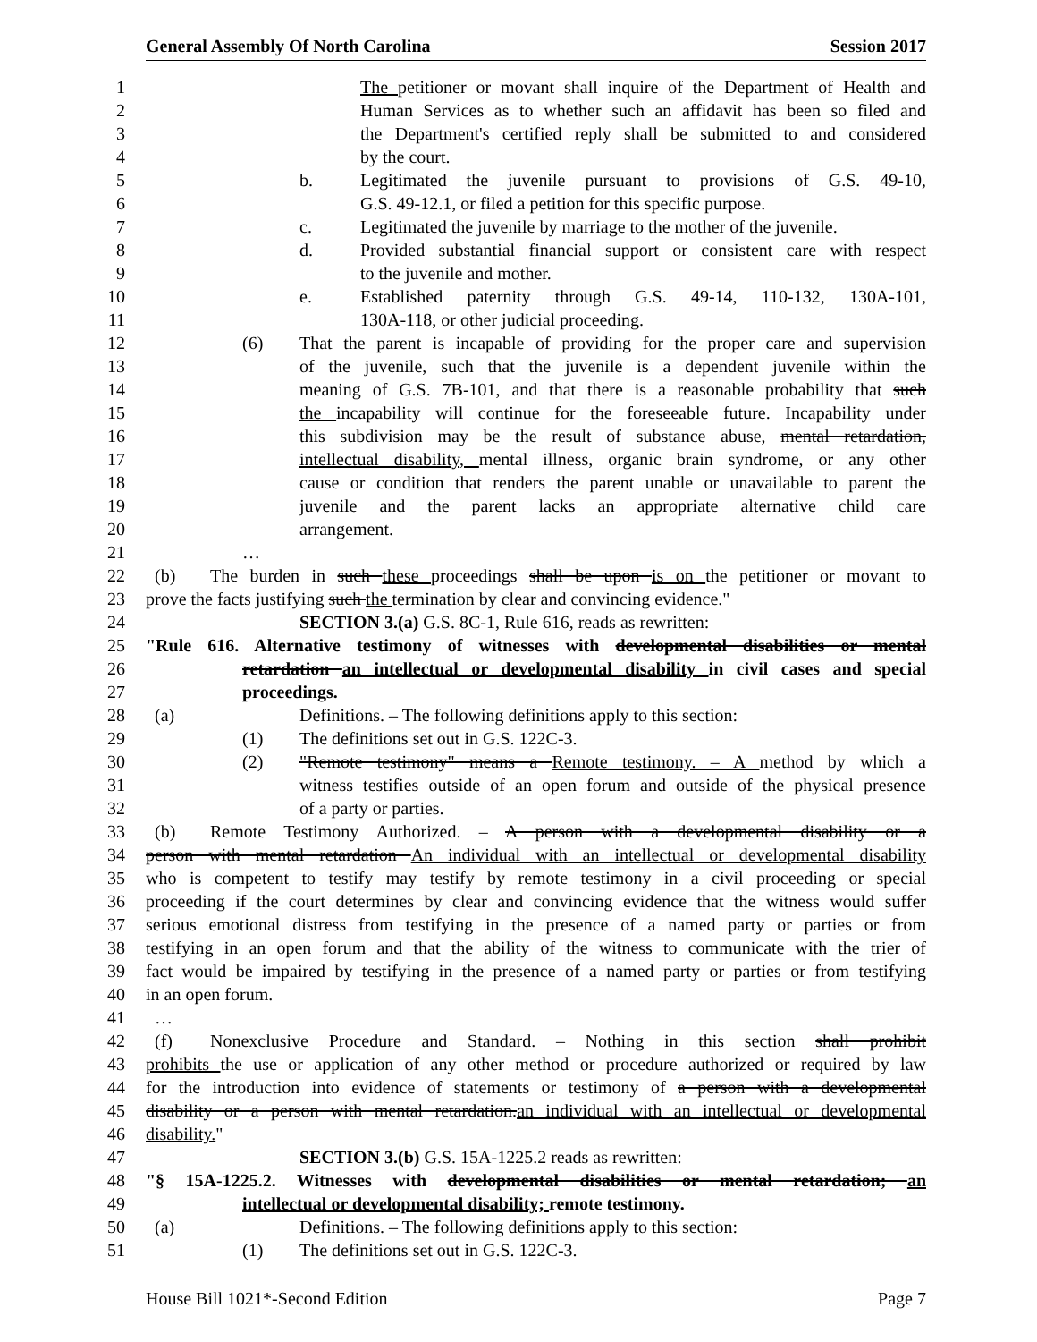General Assembly Of North Carolina Session 2017
1 The petitioner or movant shall inquire of the Department of Health and
2 Human Services as to whether such an affidavit has been so filed and
3 the Department's certified reply shall be submitted to and considered
4 by the court.
5 b. Legitimated the juvenile pursuant to provisions of G.S. 49-10,
6 G.S. 49-12.1, or filed a petition for this specific purpose.
7 c. Legitimated the juvenile by marriage to the mother of the juvenile.
8 d. Provided substantial financial support or consistent care with respect
9 to the juvenile and mother.
10 e. Established paternity through G.S. 49-14, 110-132, 130A-101,
11 130A-118, or other judicial proceeding.
12 (6) That the parent is incapable of providing for the proper care and supervision
13 of the juvenile, such that the juvenile is a dependent juvenile within the
14 meaning of G.S. 7B-101, and that there is a reasonable probability that such
15 the incapability will continue for the foreseeable future. Incapability under
16 this subdivision may be the result of substance abuse, mental retardation,
17 intellectual disability, mental illness, organic brain syndrome, or any other
18 cause or condition that renders the parent unable or unavailable to parent the
19 juvenile and the parent lacks an appropriate alternative child care
20 arrangement.
21 …
22 (b) The burden in such these proceedings shall be upon is on the petitioner or movant to
23 prove the facts justifying such the termination by clear and convincing evidence."
24 SECTION 3.(a) G.S. 8C-1, Rule 616, reads as rewritten:
25 "Rule 616. Alternative testimony of witnesses with developmental disabilities or mental
26 retardation an intellectual or developmental disability in civil cases and special
27 proceedings.
28 (a) Definitions. – The following definitions apply to this section:
29 (1) The definitions set out in G.S. 122C-3.
30 (2) "Remote testimony" means a Remote testimony. – A method by which a
31 witness testifies outside of an open forum and outside of the physical presence
32 of a party or parties.
33 (b) Remote Testimony Authorized. – A person with a developmental disability or a
34 person with mental retardation An individual with an intellectual or developmental disability
35 who is competent to testify may testify by remote testimony in a civil proceeding or special
36 proceeding if the court determines by clear and convincing evidence that the witness would suffer
37 serious emotional distress from testifying in the presence of a named party or parties or from
38 testifying in an open forum and that the ability of the witness to communicate with the trier of
39 fact would be impaired by testifying in the presence of a named party or parties or from testifying
40 in an open forum.
41 …
42 (f) Nonexclusive Procedure and Standard. – Nothing in this section shall prohibit
43 prohibits the use or application of any other method or procedure authorized or required by law
44 for the introduction into evidence of statements or testimony of a person with a developmental
45 disability or a person with mental retardation. an individual with an intellectual or developmental
46 disability."
47 SECTION 3.(b) G.S. 15A-1225.2 reads as rewritten:
48 "§ 15A-1225.2. Witnesses with developmental disabilities or mental retardation; an
49 intellectual or developmental disability; remote testimony.
50 (a) Definitions. – The following definitions apply to this section:
51 (1) The definitions set out in G.S. 122C-3.
House Bill 1021*-Second Edition Page 7